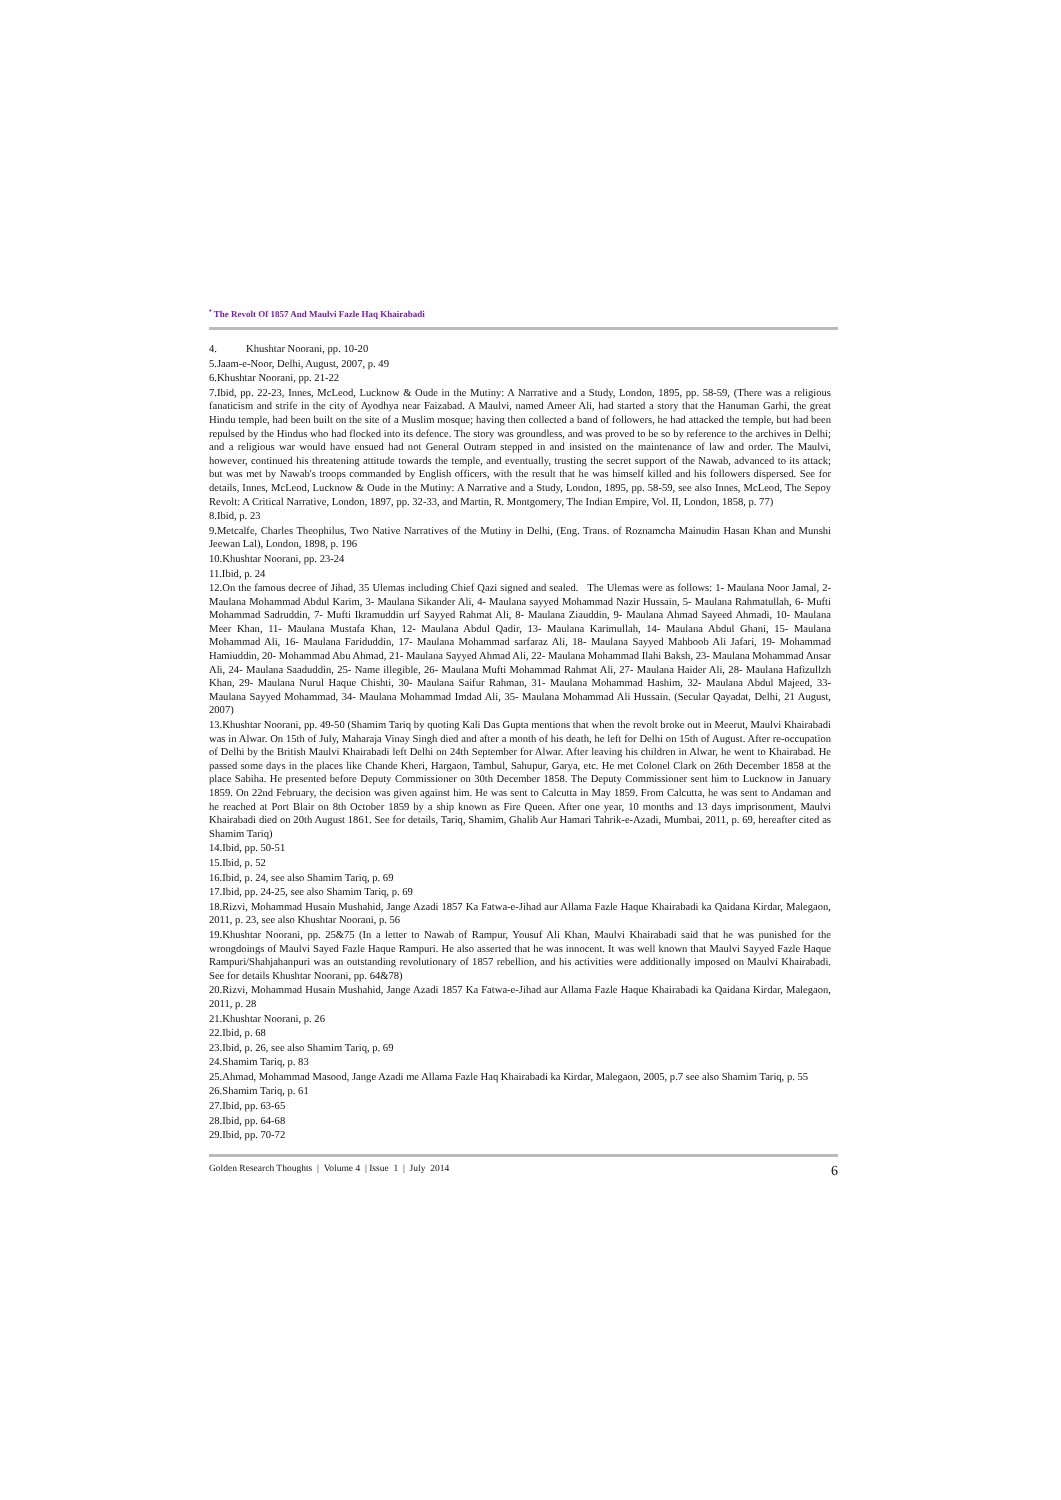<sup>•</sup> The Revolt Of 1857 And Maulvi Fazle Haq Khairabadi
4. Khushtar Noorani, pp. 10-20
5.Jaam-e-Noor, Delhi, August, 2007, p. 49
6.Khushtar Noorani, pp. 21-22
7.Ibid, pp. 22-23, Innes, McLeod, Lucknow & Oude in the Mutiny: A Narrative and a Study, London, 1895, pp. 58-59, (There was a religious fanaticism and strife in the city of Ayodhya near Faizabad. A Maulvi, named Ameer Ali, had started a story that the Hanuman Garhi, the great Hindu temple, had been built on the site of a Muslim mosque; having then collected a band of followers, he had attacked the temple, but had been repulsed by the Hindus who had flocked into its defence. The story was groundless, and was proved to be so by reference to the archives in Delhi; and a religious war would have ensued had not General Outram stepped in and insisted on the maintenance of law and order. The Maulvi, however, continued his threatening attitude towards the temple, and eventually, trusting the secret support of the Nawab, advanced to its attack; but was met by Nawab's troops commanded by English officers, with the result that he was himself killed and his followers dispersed. See for details, Innes, McLeod, Lucknow & Oude in the Mutiny: A Narrative and a Study, London, 1895, pp. 58-59, see also Innes, McLeod, The Sepoy Revolt: A Critical Narrative, London, 1897, pp. 32-33, and Martin, R. Montgomery, The Indian Empire, Vol. II, London, 1858, p. 77)
8.Ibid, p. 23
9.Metcalfe, Charles Theophilus, Two Native Narratives of the Mutiny in Delhi, (Eng. Trans. of Roznamcha Mainudin Hasan Khan and Munshi Jeewan Lal), London, 1898, p. 196
10.Khushtar Noorani, pp. 23-24
11.Ibid, p. 24
12.On the famous decree of Jihad, 35 Ulemas including Chief Qazi signed and sealed. The Ulemas were as follows: 1- Maulana Noor Jamal, 2- Maulana Mohammad Abdul Karim, 3- Maulana Sikander Ali, 4- Maulana sayyed Mohammad Nazir Hussain, 5- Maulana Rahmatullah, 6- Mufti Mohammad Sadruddin, 7- Mufti Ikramuddin urf Sayyed Rahmat Ali, 8- Maulana Ziauddin, 9- Maulana Ahmad Sayeed Ahmadi, 10- Maulana Meer Khan, 11- Maulana Mustafa Khan, 12- Maulana Abdul Qadir, 13- Maulana Karimullah, 14- Maulana Abdul Ghani, 15- Maulana Mohammad Ali, 16- Maulana Fariduddin, 17- Maulana Mohammad sarfaraz Ali, 18- Maulana Sayyed Mahboob Ali Jafari, 19- Mohammad Hamiuddin, 20- Mohammad Abu Ahmad, 21- Maulana Sayyed Ahmad Ali, 22- Maulana Mohammad Ilahi Baksh, 23- Maulana Mohammad Ansar Ali, 24- Maulana Saaduddin, 25- Name illegible, 26- Maulana Mufti Mohammad Rahmat Ali, 27- Maulana Haider Ali, 28- Maulana Hafizullzh Khan, 29- Maulana Nurul Haque Chishti, 30- Maulana Saifur Rahman, 31- Maulana Mohammad Hashim, 32- Maulana Abdul Majeed, 33- Maulana Sayyed Mohammad, 34- Maulana Mohammad Imdad Ali, 35- Maulana Mohammad Ali Hussain. (Secular Qayadat, Delhi, 21 August, 2007)
13.Khushtar Noorani, pp. 49-50 (Shamim Tariq by quoting Kali Das Gupta mentions that when the revolt broke out in Meerut, Maulvi Khairabadi was in Alwar. On 15th of July, Maharaja Vinay Singh died and after a month of his death, he left for Delhi on 15th of August. After re-occupation of Delhi by the British Maulvi Khairabadi left Delhi on 24th September for Alwar. After leaving his children in Alwar, he went to Khairabad. He passed some days in the places like Chande Kheri, Hargaon, Tambul, Sahupur, Garya, etc. He met Colonel Clark on 26th December 1858 at the place Sabiha. He presented before Deputy Commissioner on 30th December 1858. The Deputy Commissioner sent him to Lucknow in January 1859. On 22nd February, the decision was given against him. He was sent to Calcutta in May 1859. From Calcutta, he was sent to Andaman and he reached at Port Blair on 8th October 1859 by a ship known as Fire Queen. After one year, 10 months and 13 days imprisonment, Maulvi Khairabadi died on 20th August 1861. See for details, Tariq, Shamim, Ghalib Aur Hamari Tahrik-e-Azadi, Mumbai, 2011, p. 69, hereafter cited as Shamim Tariq)
14.Ibid, pp. 50-51
15.Ibid, p. 52
16.Ibid, p. 24, see also Shamim Tariq, p. 69
17.Ibid, pp. 24-25, see also Shamim Tariq, p. 69
18.Rizvi, Mohammad Husain Mushahid, Jange Azadi 1857 Ka Fatwa-e-Jihad aur Allama Fazle Haque Khairabadi ka Qaidana Kirdar, Malegaon, 2011, p. 23, see also Khushtar Noorani, p. 56
19.Khushtar Noorani, pp. 25&75 (In a letter to Nawab of Rampur, Yousuf Ali Khan, Maulvi Khairabadi said that he was punished for the wrongdoings of Maulvi Sayed Fazle Haque Rampuri. He also asserted that he was innocent. It was well known that Maulvi Sayyed Fazle Haque Rampuri/Shahjahanpuri was an outstanding revolutionary of 1857 rebellion, and his activities were additionally imposed on Maulvi Khairabadi. See for details Khushtar Noorani, pp. 64&78)
20.Rizvi, Mohammad Husain Mushahid, Jange Azadi 1857 Ka Fatwa-e-Jihad aur Allama Fazle Haque Khairabadi ka Qaidana Kirdar, Malegaon, 2011, p. 28
21.Khushtar Noorani, p. 26
22.Ibid, p. 68
23.Ibid, p. 26, see also Shamim Tariq, p. 69
24.Shamim Tariq, p. 83
25.Ahmad, Mohammad Masood, Jange Azadi me Allama Fazle Haq Khairabadi ka Kirdar, Malegaon, 2005, p.7 see also Shamim Tariq, p. 55
26.Shamim Tariq, p. 61
27.Ibid, pp. 63-65
28.Ibid, pp. 64-68
29.Ibid, pp. 70-72
Golden Research Thoughts | Volume 4 | Issue 1 | July 2014 6